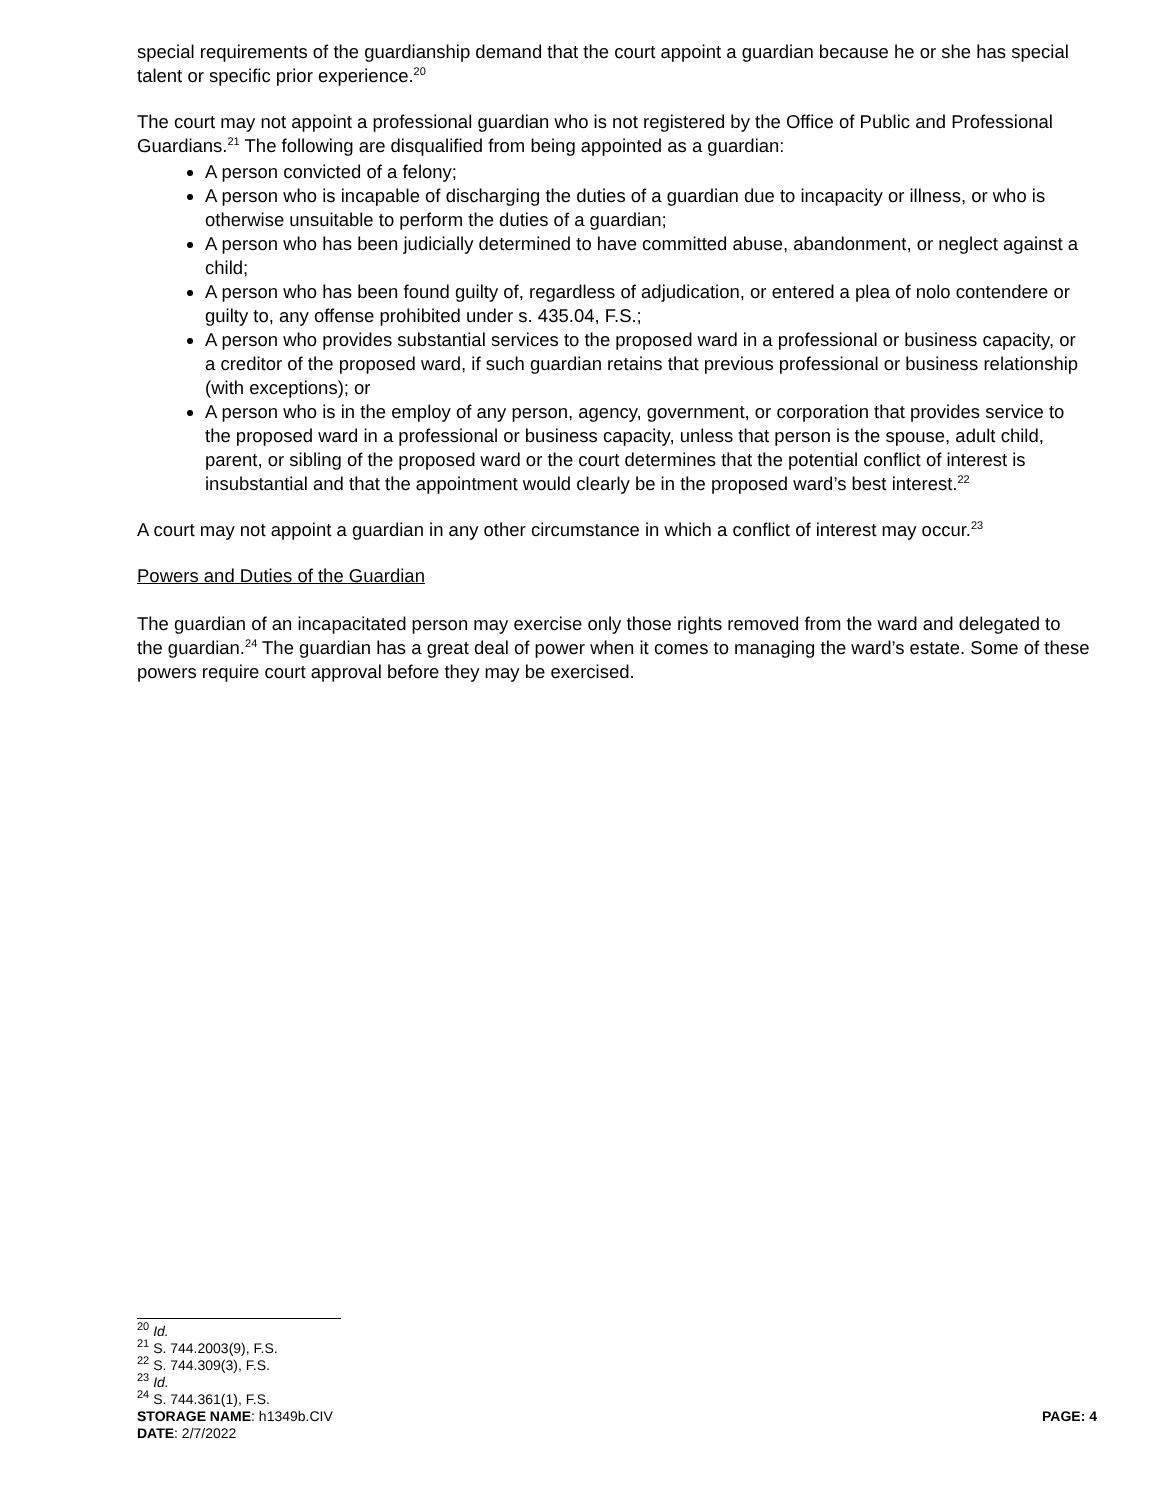special requirements of the guardianship demand that the court appoint a guardian because he or she has special talent or specific prior experience.<sup>20</sup>
The court may not appoint a professional guardian who is not registered by the Office of Public and Professional Guardians.<sup>21</sup> The following are disqualified from being appointed as a guardian:
A person convicted of a felony;
A person who is incapable of discharging the duties of a guardian due to incapacity or illness, or who is otherwise unsuitable to perform the duties of a guardian;
A person who has been judicially determined to have committed abuse, abandonment, or neglect against a child;
A person who has been found guilty of, regardless of adjudication, or entered a plea of nolo contendere or guilty to, any offense prohibited under s. 435.04, F.S.;
A person who provides substantial services to the proposed ward in a professional or business capacity, or a creditor of the proposed ward, if such guardian retains that previous professional or business relationship (with exceptions); or
A person who is in the employ of any person, agency, government, or corporation that provides service to the proposed ward in a professional or business capacity, unless that person is the spouse, adult child, parent, or sibling of the proposed ward or the court determines that the potential conflict of interest is insubstantial and that the appointment would clearly be in the proposed ward’s best interest.<sup>22</sup>
A court may not appoint a guardian in any other circumstance in which a conflict of interest may occur.<sup>23</sup>
Powers and Duties of the Guardian
The guardian of an incapacitated person may exercise only those rights removed from the ward and delegated to the guardian.<sup>24</sup> The guardian has a great deal of power when it comes to managing the ward’s estate. Some of these powers require court approval before they may be exercised.
<sup>20</sup> Id.
<sup>21</sup> S. 744.2003(9), F.S.
<sup>22</sup> S. 744.309(3), F.S.
<sup>23</sup> Id.
<sup>24</sup> S. 744.361(1), F.S.
STORAGE NAME: h1349b.CIV PAGE: 4
DATE: 2/7/2022